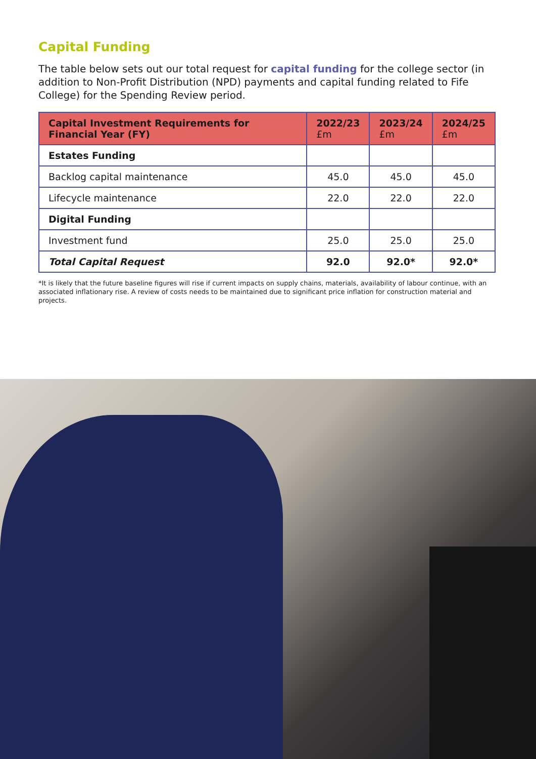Capital Funding
The table below sets out our total request for capital funding for the college sector (in addition to Non-Profit Distribution (NPD) payments and capital funding related to Fife College) for the Spending Review period.
| Capital Investment Requirements for Financial Year (FY) | 2022/23 £m | 2023/24 £m | 2024/25 £m |
| --- | --- | --- | --- |
| Estates Funding | | | |
| Backlog capital maintenance | 45.0 | 45.0 | 45.0 |
| Lifecycle maintenance | 22.0 | 22.0 | 22.0 |
| Digital Funding | | | |
| Investment fund | 25.0 | 25.0 | 25.0 |
| Total Capital Request | 92.0 | 92.0* | 92.0* |
*It is likely that the future baseline figures will rise if current impacts on supply chains, materials, availability of labour continue, with an associated inflationary rise. A review of costs needs to be maintained due to significant price inflation for construction material and projects.